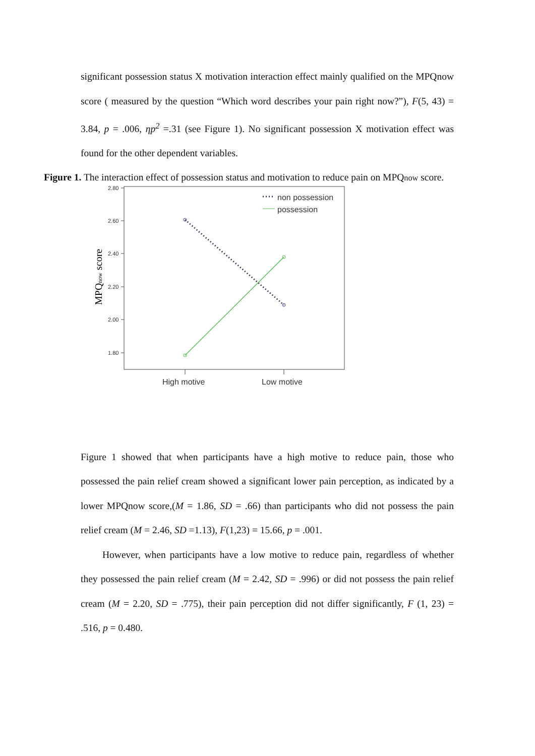significant possession status X motivation interaction effect mainly qualified on the MPQnow score ( measured by the question “Which word describes your pain right now?”), F(5, 43) = 3.84, p = .006, ηp<sup>2</sup> =.31 (see Figure 1). No significant possession X motivation effect was found for the other dependent variables.
Figure 1. The interaction effect of possession status and motivation to reduce pain on MPQnow score.
MPQnow score
2.80
2.60
2.40
2.20
2.00
1.80
non possession
possession
High motive
Low motive
Figure 1 showed that when participants have a high motive to reduce pain, those who possessed the pain relief cream showed a significant lower pain perception, as indicated by a lower MPQnow score,(M = 1.86, SD = .66) than participants who did not possess the pain relief cream (M = 2.46, SD =1.13), F(1,23) = 15.66, p = .001.
However, when participants have a low motive to reduce pain, regardless of whether they possessed the pain relief cream (M = 2.42, SD = .996) or did not possess the pain relief cream (M = 2.20, SD = .775), their pain perception did not differ significantly, F (1, 23) = .516, p = 0.480.